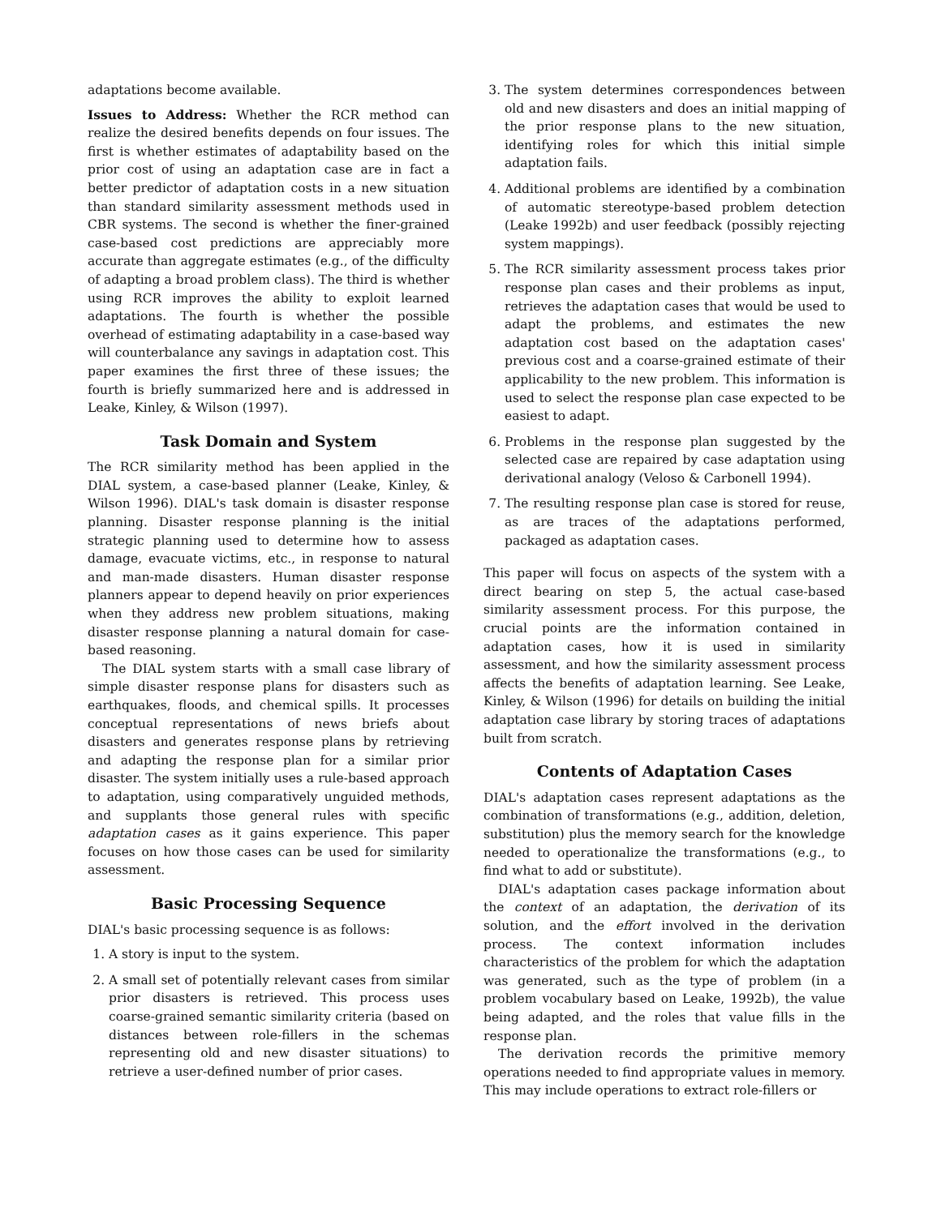adaptations become available.
Issues to Address: Whether the RCR method can realize the desired benefits depends on four issues. The first is whether estimates of adaptability based on the prior cost of using an adaptation case are in fact a better predictor of adaptation costs in a new situation than standard similarity assessment methods used in CBR systems. The second is whether the finer-grained case-based cost predictions are appreciably more accurate than aggregate estimates (e.g., of the difficulty of adapting a broad problem class). The third is whether using RCR improves the ability to exploit learned adaptations. The fourth is whether the possible overhead of estimating adaptability in a case-based way will counterbalance any savings in adaptation cost. This paper examines the first three of these issues; the fourth is briefly summarized here and is addressed in Leake, Kinley, & Wilson (1997).
Task Domain and System
The RCR similarity method has been applied in the DIAL system, a case-based planner (Leake, Kinley, & Wilson 1996). DIAL's task domain is disaster response planning. Disaster response planning is the initial strategic planning used to determine how to assess damage, evacuate victims, etc., in response to natural and man-made disasters. Human disaster response planners appear to depend heavily on prior experiences when they address new problem situations, making disaster response planning a natural domain for case-based reasoning.
The DIAL system starts with a small case library of simple disaster response plans for disasters such as earthquakes, floods, and chemical spills. It processes conceptual representations of news briefs about disasters and generates response plans by retrieving and adapting the response plan for a similar prior disaster. The system initially uses a rule-based approach to adaptation, using comparatively unguided methods, and supplants those general rules with specific adaptation cases as it gains experience. This paper focuses on how those cases can be used for similarity assessment.
Basic Processing Sequence
DIAL's basic processing sequence is as follows:
1. A story is input to the system.
2. A small set of potentially relevant cases from similar prior disasters is retrieved. This process uses coarse-grained semantic similarity criteria (based on distances between role-fillers in the schemas representing old and new disaster situations) to retrieve a user-defined number of prior cases.
3. The system determines correspondences between old and new disasters and does an initial mapping of the prior response plans to the new situation, identifying roles for which this initial simple adaptation fails.
4. Additional problems are identified by a combination of automatic stereotype-based problem detection (Leake 1992b) and user feedback (possibly rejecting system mappings).
5. The RCR similarity assessment process takes prior response plan cases and their problems as input, retrieves the adaptation cases that would be used to adapt the problems, and estimates the new adaptation cost based on the adaptation cases' previous cost and a coarse-grained estimate of their applicability to the new problem. This information is used to select the response plan case expected to be easiest to adapt.
6. Problems in the response plan suggested by the selected case are repaired by case adaptation using derivational analogy (Veloso & Carbonell 1994).
7. The resulting response plan case is stored for reuse, as are traces of the adaptations performed, packaged as adaptation cases.
This paper will focus on aspects of the system with a direct bearing on step 5, the actual case-based similarity assessment process. For this purpose, the crucial points are the information contained in adaptation cases, how it is used in similarity assessment, and how the similarity assessment process affects the benefits of adaptation learning. See Leake, Kinley, & Wilson (1996) for details on building the initial adaptation case library by storing traces of adaptations built from scratch.
Contents of Adaptation Cases
DIAL's adaptation cases represent adaptations as the combination of transformations (e.g., addition, deletion, substitution) plus the memory search for the knowledge needed to operationalize the transformations (e.g., to find what to add or substitute).
DIAL's adaptation cases package information about the context of an adaptation, the derivation of its solution, and the effort involved in the derivation process. The context information includes characteristics of the problem for which the adaptation was generated, such as the type of problem (in a problem vocabulary based on Leake, 1992b), the value being adapted, and the roles that value fills in the response plan.
The derivation records the primitive memory operations needed to find appropriate values in memory. This may include operations to extract role-fillers or